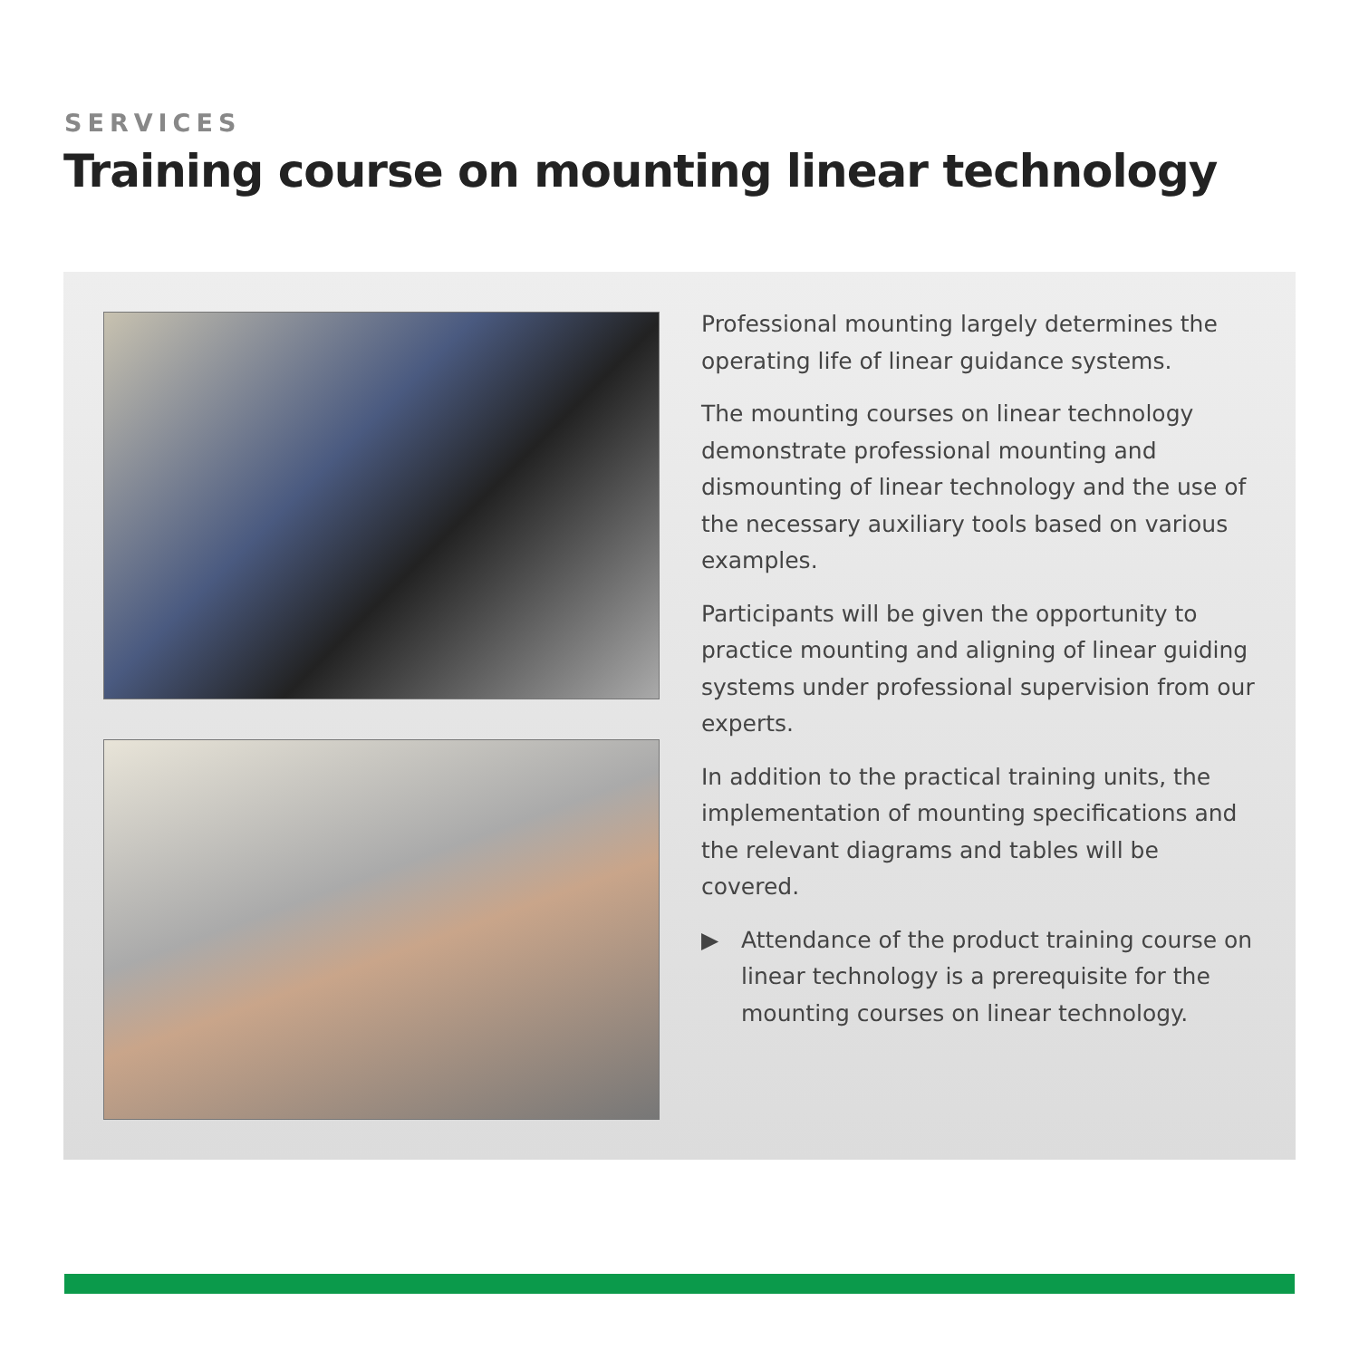SERVICES
Training course on mounting linear technology
Professional mounting largely determines the operating life of linear guidance systems.
The mounting courses on linear technology demonstrate professional mounting and dismounting of linear technology and the use of the necessary auxiliary tools based on various examples.
Participants will be given the opportunity to practice mounting and aligning of linear guiding systems under professional supervision from our experts.
In addition to the practical training units, the implementation of mounting specifications and the relevant diagrams and tables will be covered.
▶ Attendance of the product training course on linear technology is a prerequisite for the mounting courses on linear technology.